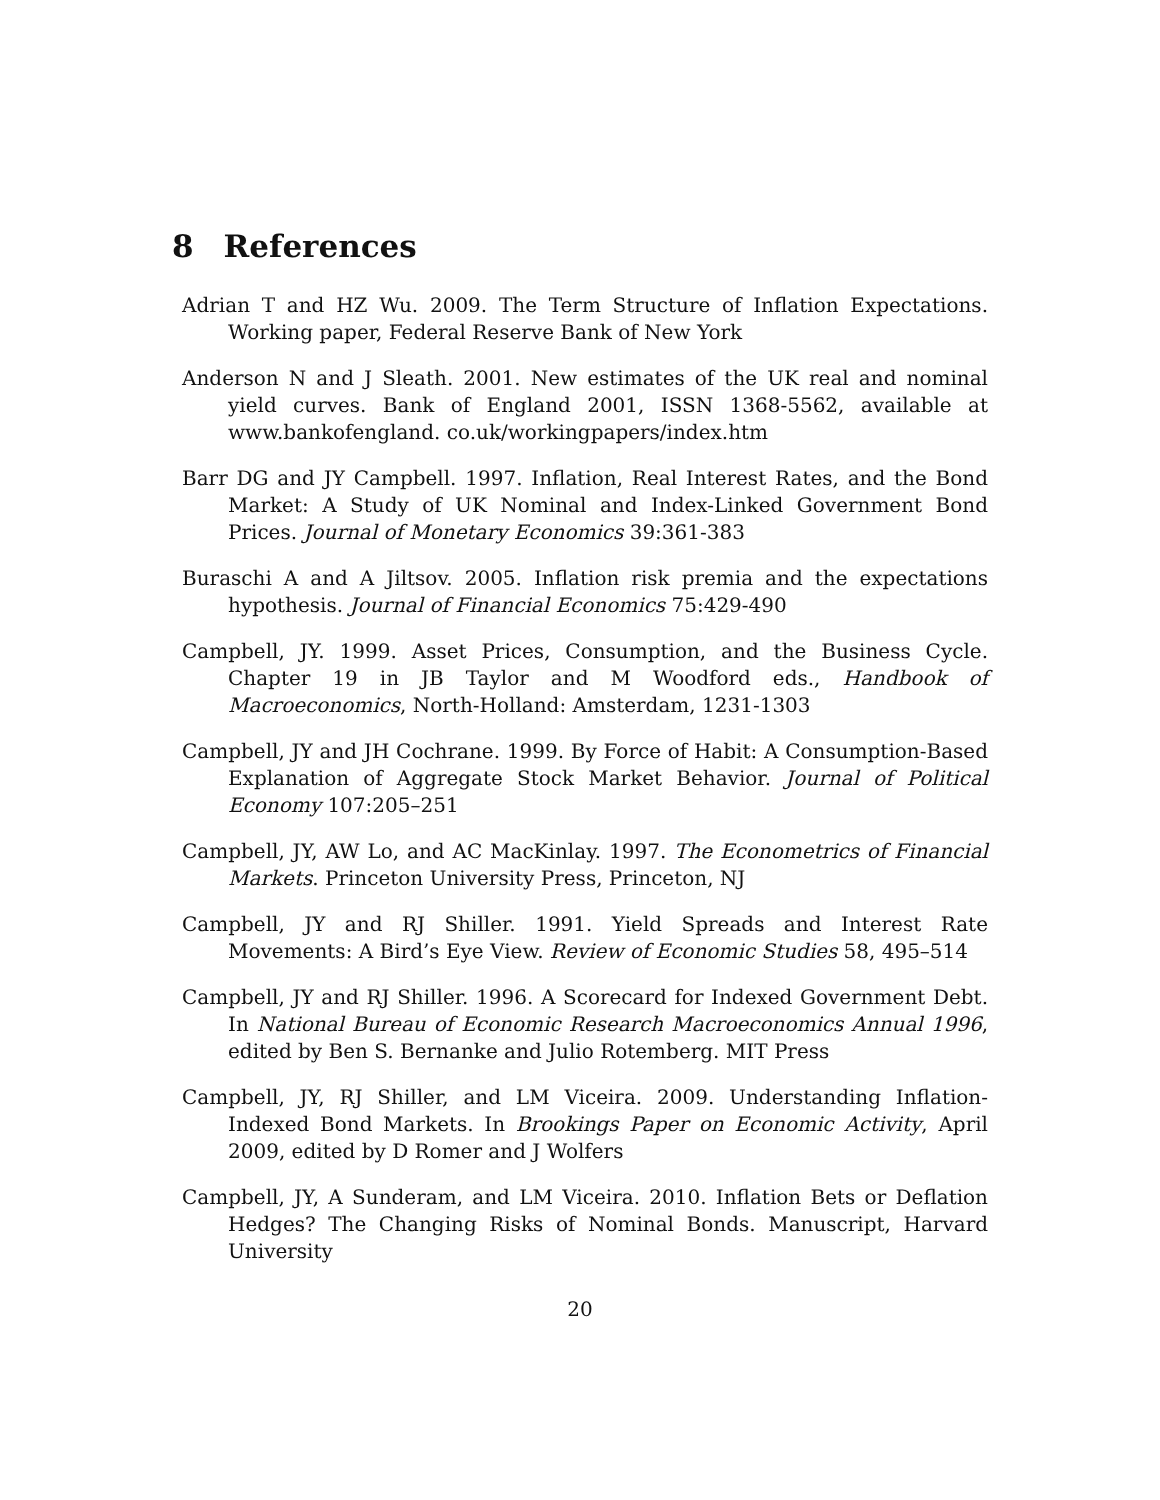8 References
Adrian T and HZ Wu. 2009. The Term Structure of Inflation Expectations. Working paper, Federal Reserve Bank of New York
Anderson N and J Sleath. 2001. New estimates of the UK real and nominal yield curves. Bank of England 2001, ISSN 1368-5562, available at www.bankofengland. co.uk/workingpapers/index.htm
Barr DG and JY Campbell. 1997. Inflation, Real Interest Rates, and the Bond Market: A Study of UK Nominal and Index-Linked Government Bond Prices. Journal of Monetary Economics 39:361-383
Buraschi A and A Jiltsov. 2005. Inflation risk premia and the expectations hypothesis. Journal of Financial Economics 75:429-490
Campbell, JY. 1999. Asset Prices, Consumption, and the Business Cycle. Chapter 19 in JB Taylor and M Woodford eds., Handbook of Macroeconomics, North-Holland: Amsterdam, 1231-1303
Campbell, JY and JH Cochrane. 1999. By Force of Habit: A Consumption-Based Explanation of Aggregate Stock Market Behavior. Journal of Political Economy 107:205–251
Campbell, JY, AW Lo, and AC MacKinlay. 1997. The Econometrics of Financial Markets. Princeton University Press, Princeton, NJ
Campbell, JY and RJ Shiller. 1991. Yield Spreads and Interest Rate Movements: A Bird’s Eye View. Review of Economic Studies 58, 495–514
Campbell, JY and RJ Shiller. 1996. A Scorecard for Indexed Government Debt. In National Bureau of Economic Research Macroeconomics Annual 1996, edited by Ben S. Bernanke and Julio Rotemberg. MIT Press
Campbell, JY, RJ Shiller, and LM Viceira. 2009. Understanding Inflation-Indexed Bond Markets. In Brookings Paper on Economic Activity, April 2009, edited by D Romer and J Wolfers
Campbell, JY, A Sunderam, and LM Viceira. 2010. Inflation Bets or Deflation Hedges? The Changing Risks of Nominal Bonds. Manuscript, Harvard University
20